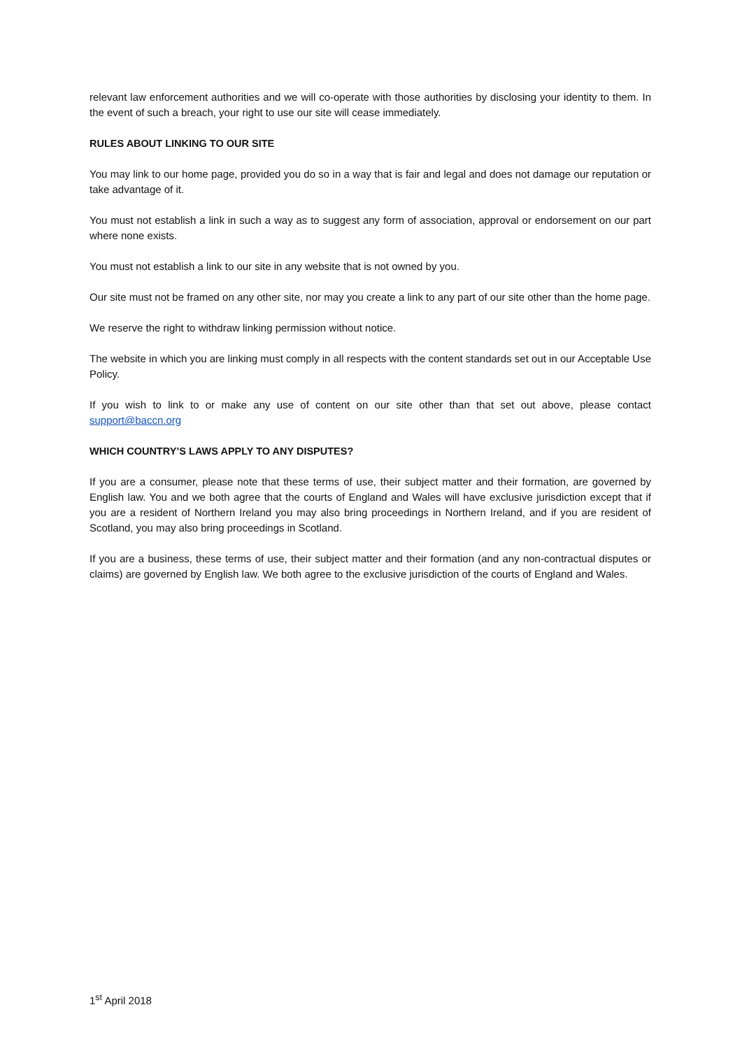relevant law enforcement authorities and we will co-operate with those authorities by disclosing your identity to them. In the event of such a breach, your right to use our site will cease immediately.
RULES ABOUT LINKING TO OUR SITE
You may link to our home page, provided you do so in a way that is fair and legal and does not damage our reputation or take advantage of it.
You must not establish a link in such a way as to suggest any form of association, approval or endorsement on our part where none exists.
You must not establish a link to our site in any website that is not owned by you.
Our site must not be framed on any other site, nor may you create a link to any part of our site other than the home page.
We reserve the right to withdraw linking permission without notice.
The website in which you are linking must comply in all respects with the content standards set out in our Acceptable Use Policy.
If you wish to link to or make any use of content on our site other than that set out above, please contact support@baccn.org
WHICH COUNTRY’S LAWS APPLY TO ANY DISPUTES?
If you are a consumer, please note that these terms of use, their subject matter and their formation, are governed by English law. You and we both agree that the courts of England and Wales will have exclusive jurisdiction except that if you are a resident of Northern Ireland you may also bring proceedings in Northern Ireland, and if you are resident of Scotland, you may also bring proceedings in Scotland.
If you are a business, these terms of use, their subject matter and their formation (and any non-contractual disputes or claims) are governed by English law. We both agree to the exclusive jurisdiction of the courts of England and Wales.
1<sup>st</sup> April 2018